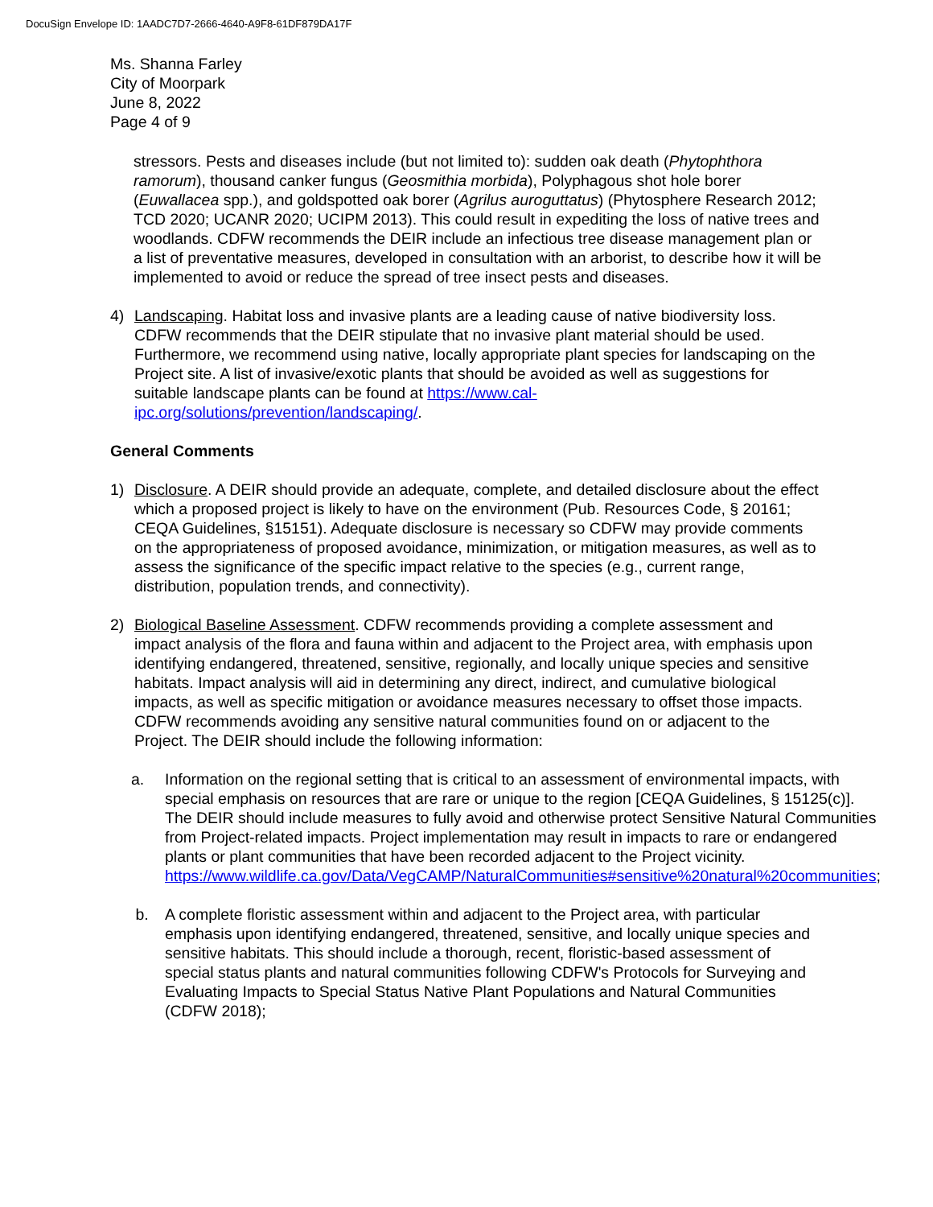DocuSign Envelope ID: 1AADC7D7-2666-4640-A9F8-61DF879DA17F
Ms. Shanna Farley
City of Moorpark
June 8, 2022
Page 4 of 9
stressors. Pests and diseases include (but not limited to): sudden oak death (Phytophthora ramorum), thousand canker fungus (Geosmithia morbida), Polyphagous shot hole borer (Euwallacea spp.), and goldspotted oak borer (Agrilus auroguttatus) (Phytosphere Research 2012; TCD 2020; UCANR 2020; UCIPM 2013). This could result in expediting the loss of native trees and woodlands. CDFW recommends the DEIR include an infectious tree disease management plan or a list of preventative measures, developed in consultation with an arborist, to describe how it will be implemented to avoid or reduce the spread of tree insect pests and diseases.
4) Landscaping. Habitat loss and invasive plants are a leading cause of native biodiversity loss. CDFW recommends that the DEIR stipulate that no invasive plant material should be used. Furthermore, we recommend using native, locally appropriate plant species for landscaping on the Project site. A list of invasive/exotic plants that should be avoided as well as suggestions for suitable landscape plants can be found at https://www.cal-ipc.org/solutions/prevention/landscaping/.
General Comments
1) Disclosure. A DEIR should provide an adequate, complete, and detailed disclosure about the effect which a proposed project is likely to have on the environment (Pub. Resources Code, § 20161; CEQA Guidelines, §15151). Adequate disclosure is necessary so CDFW may provide comments on the appropriateness of proposed avoidance, minimization, or mitigation measures, as well as to assess the significance of the specific impact relative to the species (e.g., current range, distribution, population trends, and connectivity).
2) Biological Baseline Assessment. CDFW recommends providing a complete assessment and impact analysis of the flora and fauna within and adjacent to the Project area, with emphasis upon identifying endangered, threatened, sensitive, regionally, and locally unique species and sensitive habitats. Impact analysis will aid in determining any direct, indirect, and cumulative biological impacts, as well as specific mitigation or avoidance measures necessary to offset those impacts. CDFW recommends avoiding any sensitive natural communities found on or adjacent to the Project. The DEIR should include the following information:
a. Information on the regional setting that is critical to an assessment of environmental impacts, with special emphasis on resources that are rare or unique to the region [CEQA Guidelines, § 15125(c)]. The DEIR should include measures to fully avoid and otherwise protect Sensitive Natural Communities from Project-related impacts. Project implementation may result in impacts to rare or endangered plants or plant communities that have been recorded adjacent to the Project vicinity. https://www.wildlife.ca.gov/Data/VegCAMP/NaturalCommunities#sensitive%20natural%20communities;
b. A complete floristic assessment within and adjacent to the Project area, with particular emphasis upon identifying endangered, threatened, sensitive, and locally unique species and sensitive habitats. This should include a thorough, recent, floristic-based assessment of special status plants and natural communities following CDFW's Protocols for Surveying and Evaluating Impacts to Special Status Native Plant Populations and Natural Communities (CDFW 2018);